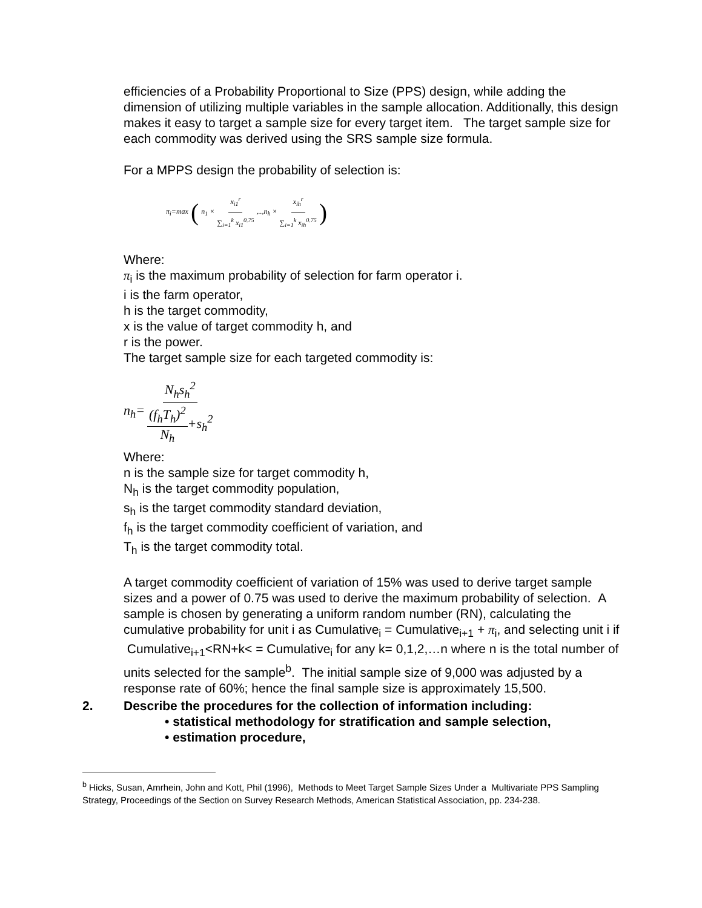efficiencies of a Probability Proportional to Size (PPS) design, while adding the dimension of utilizing multiple variables in the sample allocation. Additionally, this design makes it easy to target a sample size for every target item. The target sample size for each commodity was derived using the SRS sample size formula.
For a MPPS design the probability of selection is:
π<sub>i</sub>=max (n<sub>1</sub> × x<sub>i1</sub><sup>r</sup> ∑<sub>i=1</sub><sup>k</sup> x<sub>i1</sub><sup>0.75</sup>,..,n<sub>h</sub> × x<sub>ih</sub><sup>r</sup> ∑<sub>i=1</sub><sup>k</sup> x<sub>ih</sub><sup>0.75</sup>)
Where:
π<sub>i</sub> is the maximum probability of selection for farm operator i.
i is the farm operator,
h is the target commodity,
x is the value of target commodity h, and
r is the power.
The target sample size for each targeted commodity is:
n<sub>h</sub>= N<sub>h</sub>s<sub>h</sub><sup>2</sup> (f<sub>h</sub>T<sub>h</sub>)<sup>2</sup> N<sub>h</sub>+s<sub>h</sub><sup>2</sup>
Where:
n is the sample size for target commodity h,
N<sub>h</sub> is the target commodity population,
s<sub>h</sub> is the target commodity standard deviation,
f<sub>h</sub> is the target commodity coefficient of variation, and
T<sub>h</sub> is the target commodity total.
A target commodity coefficient of variation of 15% was used to derive target sample sizes and a power of 0.75 was used to derive the maximum probability of selection. A sample is chosen by generating a uniform random number (RN), calculating the cumulative probability for unit i as Cumulative<sub>i</sub> = Cumulative<sub>i+1</sub> + π<sub>i</sub>, and selecting unit i if Cumulative<sub>i+1</sub><RN+k< = Cumulative<sub>i</sub> for any k= 0,1,2,…n where n is the total number of units selected for the sample<sup>b</sup>. The initial sample size of 9,000 was adjusted by a response rate of 60%; hence the final sample size is approximately 15,500.
2. Describe the procedures for the collection of information including:
• statistical methodology for stratification and sample selection,
• estimation procedure,
<sup>b</sup> Hicks, Susan, Amrhein, John and Kott, Phil (1996), Methods to Meet Target Sample Sizes Under a Multivariate PPS Sampling Strategy, Proceedings of the Section on Survey Research Methods, American Statistical Association, pp. 234-238.